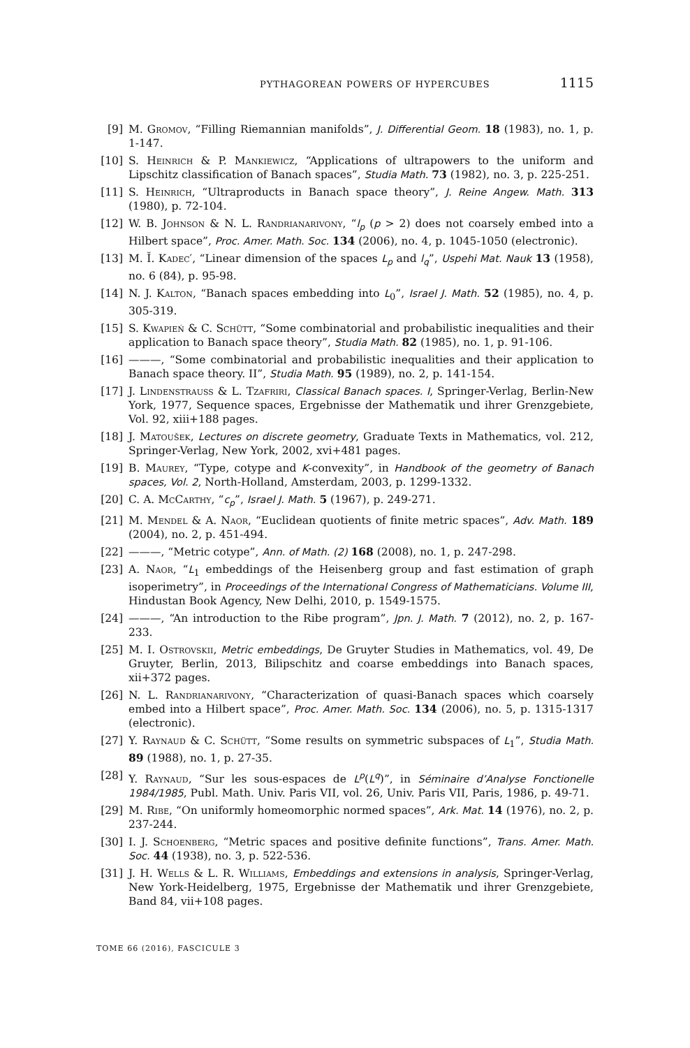PYTHAGOREAN POWERS OF HYPERCUBES 1115
[9] M. Gromov, “Filling Riemannian manifolds”, J. Differential Geom. 18 (1983), no. 1, p. 1-147.
[10] S. Heinrich & P. Mankiewicz, “Applications of ultrapowers to the uniform and Lipschitz classification of Banach spaces”, Studia Math. 73 (1982), no. 3, p. 225-251.
[11] S. Heinrich, “Ultraproducts in Banach space theory”, J. Reine Angew. Math. 313 (1980), p. 72-104.
[12] W. B. Johnson & N. L. Randrianarivony, “l<sub>p</sub> (p > 2) does not coarsely embed into a Hilbert space”, Proc. Amer. Math. Soc. 134 (2006), no. 4, p. 1045-1050 (electronic).
[13] M. Ĭ. Kadec′, “Linear dimension of the spaces L<sub>p</sub> and l<sub>q</sub>”, Uspehi Mat. Nauk 13 (1958), no. 6 (84), p. 95-98.
[14] N. J. Kalton, “Banach spaces embedding into L<sub>0</sub>”, Israel J. Math. 52 (1985), no. 4, p. 305-319.
[15] S. Kwapień & C. Schütt, “Some combinatorial and probabilistic inequalities and their application to Banach space theory”, Studia Math. 82 (1985), no. 1, p. 91-106.
[16] ———, “Some combinatorial and probabilistic inequalities and their application to Banach space theory. II”, Studia Math. 95 (1989), no. 2, p. 141-154.
[17] J. Lindenstrauss & L. Tzafriri, Classical Banach spaces. I, Springer-Verlag, Berlin-New York, 1977, Sequence spaces, Ergebnisse der Mathematik und ihrer Grenzgebiete, Vol. 92, xiii+188 pages.
[18] J. Matoušek, Lectures on discrete geometry, Graduate Texts in Mathematics, vol. 212, Springer-Verlag, New York, 2002, xvi+481 pages.
[19] B. Maurey, “Type, cotype and K-convexity”, in Handbook of the geometry of Banach spaces, Vol. 2, North-Holland, Amsterdam, 2003, p. 1299-1332.
[20] C. A. McCarthy, “c<sub>p</sub>”, Israel J. Math. 5 (1967), p. 249-271.
[21] M. Mendel & A. Naor, “Euclidean quotients of finite metric spaces”, Adv. Math. 189 (2004), no. 2, p. 451-494.
[22] ———, “Metric cotype”, Ann. of Math. (2) 168 (2008), no. 1, p. 247-298.
[23] A. Naor, “L<sub>1</sub> embeddings of the Heisenberg group and fast estimation of graph isoperimetry”, in Proceedings of the International Congress of Mathematicians. Volume III, Hindustan Book Agency, New Delhi, 2010, p. 1549-1575.
[24] ———, “An introduction to the Ribe program”, Jpn. J. Math. 7 (2012), no. 2, p. 167-233.
[25] M. I. Ostrovskii, Metric embeddings, De Gruyter Studies in Mathematics, vol. 49, De Gruyter, Berlin, 2013, Bilipschitz and coarse embeddings into Banach spaces, xii+372 pages.
[26] N. L. Randrianarivony, “Characterization of quasi-Banach spaces which coarsely embed into a Hilbert space”, Proc. Amer. Math. Soc. 134 (2006), no. 5, p. 1315-1317 (electronic).
[27] Y. Raynaud & C. Schütt, “Some results on symmetric subspaces of L<sub>1</sub>”, Studia Math. 89 (1988), no. 1, p. 27-35.
[28] Y. Raynaud, “Sur les sous-espaces de L<sup>p</sup>(L<sup>q</sup>)”, in Séminaire d’Analyse Fonctionelle 1984/1985, Publ. Math. Univ. Paris VII, vol. 26, Univ. Paris VII, Paris, 1986, p. 49-71.
[29] M. Ribe, “On uniformly homeomorphic normed spaces”, Ark. Mat. 14 (1976), no. 2, p. 237-244.
[30] I. J. Schoenberg, “Metric spaces and positive definite functions”, Trans. Amer. Math. Soc. 44 (1938), no. 3, p. 522-536.
[31] J. H. Wells & L. R. Williams, Embeddings and extensions in analysis, Springer-Verlag, New York-Heidelberg, 1975, Ergebnisse der Mathematik und ihrer Grenzgebiete, Band 84, vii+108 pages.
TOME 66 (2016), FASCICULE 3